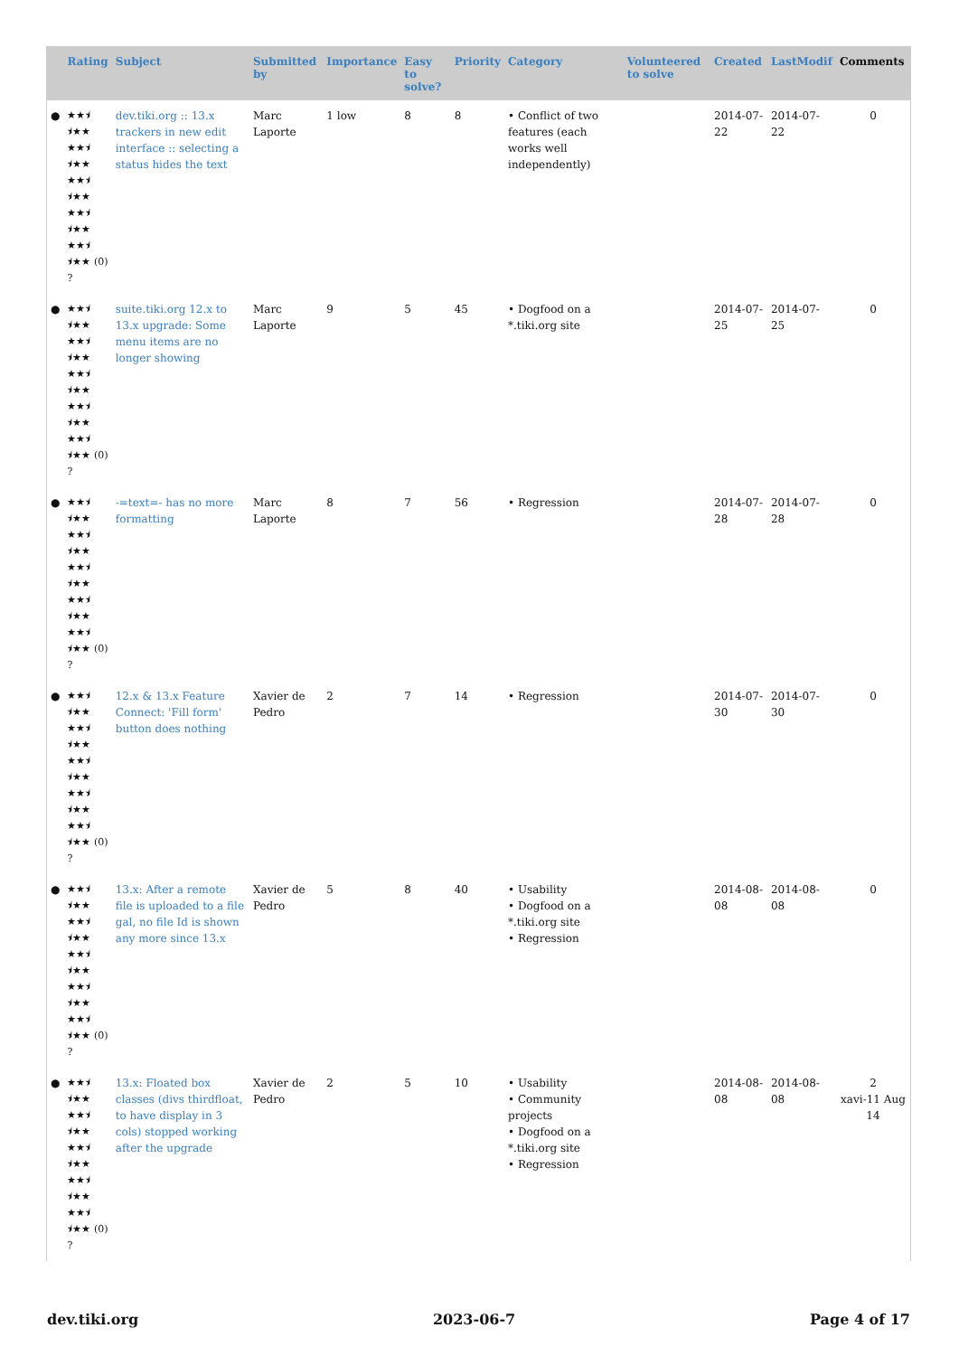| | Rating | Subject | Submitted by | Importance | Easy to solve? | Priority | Category | Volunteered to solve | Created | LastModif | Comments |
| --- | --- | --- | --- | --- | --- | --- | --- | --- | --- | --- | --- |
| ● | ★★⯨ ⯨★★ ★★⯨ ⯨★★ ★★⯨ ⯨★★ ★★⯨ ⯨★★ ★★⯨ ⯨★★ (0) ? | dev.tiki.org :: 13.x trackers in new edit interface :: selecting a status hides the text | Marc Laporte | 1 low | 8 | 8 | • Conflict of two features (each works well independently) | | 2014-07-22 | 2014-07-22 | 0 |
| ● | ★★⯨ ⯨★★ ★★⯨ ⯨★★ ★★⯨ ⯨★★ ★★⯨ ⯨★★ ★★⯨ ⯨★★ (0) ? | suite.tiki.org 12.x to 13.x upgrade: Some menu items are no longer showing | Marc Laporte | 9 | 5 | 45 | • Dogfood on a *.tiki.org site | | 2014-07-25 | 2014-07-25 | 0 |
| ● | ★★⯨ ⯨★★ ★★⯨ ⯨★★ ★★⯨ ⯨★★ ★★⯨ ⯨★★ ★★⯨ ⯨★★ (0) ? | -=text=- has no more formatting | Marc Laporte | 8 | 7 | 56 | • Regression | | 2014-07-28 | 2014-07-28 | 0 |
| ● | ★★⯨ ⯨★★ ★★⯨ ⯨★★ ★★⯨ ⯨★★ ★★⯨ ⯨★★ ★★⯨ ⯨★★ (0) ? | 12.x & 13.x Feature Connect: 'Fill form' button does nothing | Xavier de Pedro | 2 | 7 | 14 | • Regression | | 2014-07-30 | 2014-07-30 | 0 |
| ● | ★★⯨ ⯨★★ ★★⯨ ⯨★★ ★★⯨ ⯨★★ ★★⯨ ⯨★★ ★★⯨ ⯨★★ (0) ? | 13.x: After a remote file is uploaded to a file gal, no file Id is shown any more since 13.x | Xavier de Pedro | 5 | 8 | 40 | • Usability • Dogfood on a *.tiki.org site • Regression | | 2014-08-08 | 2014-08-08 | 0 |
| ● | ★★⯨ ⯨★★ ★★⯨ ⯨★★ ★★⯨ ⯨★★ ★★⯨ ⯨★★ ★★⯨ ⯨★★ (0) ? | 13.x: Floated box classes (divs thirdfloat, to have display in 3 cols) stopped working after the upgrade | Xavier de Pedro | 2 | 5 | 10 | • Usability • Community projects • Dogfood on a *.tiki.org site • Regression | | 2014-08-08 | 2014-08-08 | 2 xavi-11 Aug 14 |
dev.tiki.org 2023-06-7 Page 4 of 17